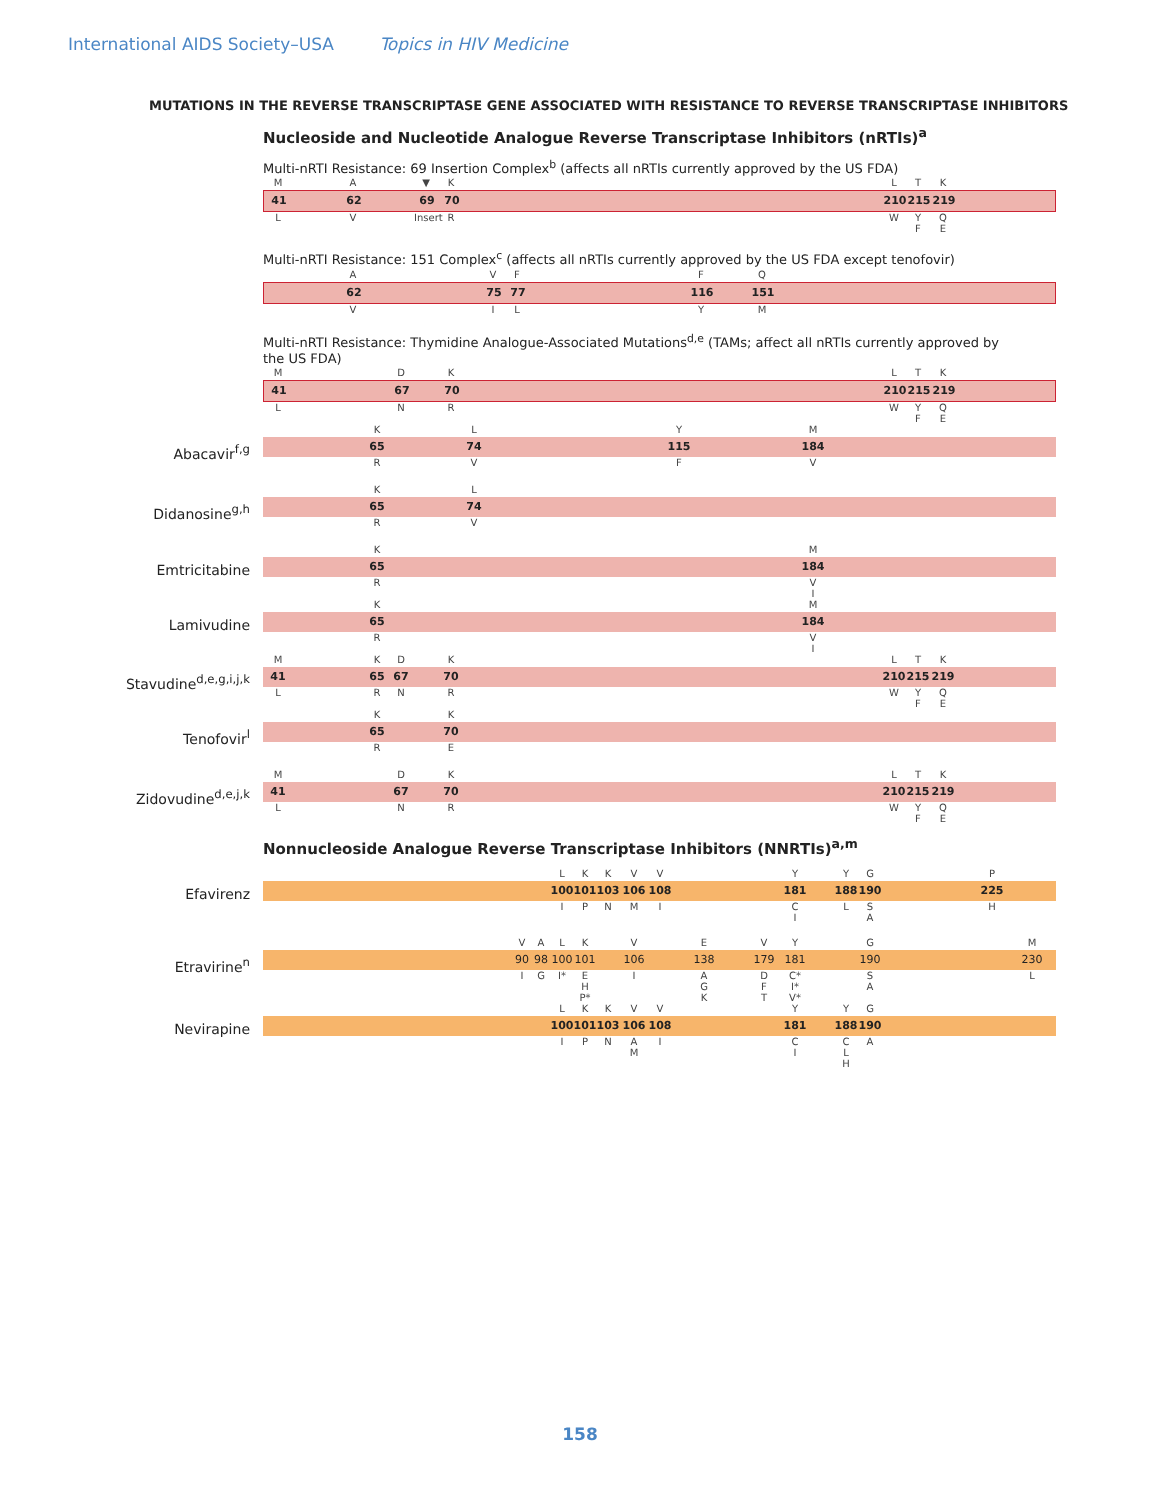International AIDS Society–USA Topics in HIV Medicine
MUTATIONS IN THE REVERSE TRANSCRIPTASE GENE ASSOCIATED WITH RESISTANCE TO REVERSE TRANSCRIPTASE INHIBITORS
Nucleoside and Nucleotide Analogue Reverse Transcriptase Inhibitors (nRTIs)<sup>a</sup>
Multi-nRTI Resistance: 69 Insertion Complex<sup>b</sup> (affects all nRTIs currently approved by the US FDA)
M A ▼ K L T K
41 62 69 70 210 215 219
L V Insert R W Y
F Q
E
Multi-nRTI Resistance: 151 Complex<sup>c</sup> (affects all nRTIs currently approved by the US FDA except tenofovir)
A V F F Q
62 75 77 116 151
V I L Y M
Multi-nRTI Resistance: Thymidine Analogue-Associated Mutations<sup>d,e</sup> (TAMs; affect all nRTIs currently approved by the US FDA)
M D K L T K
41 67 70 210 215 219
L N R W Y
F Q
E
Abacavir<sup>f,g</sup>
K L Y M
65 74 115 184
R V F V
Didanosine<sup>g,h</sup>
K L
65 74
R V
Emtricitabine
K M
65 184
R V
I
Lamivudine
K M
65 184
R V
I
Stavudine<sup>d,e,g,i,j,k</sup>
M K D K L T K
41 65 67 70 210 215 219
L R N R W Y
F Q
E
Tenofovir<sup>l</sup>
K K
65 70
R E
Zidovudine<sup>d,e,j,k</sup>
M D K L T K
41 67 70 210 215 219
L N R W Y
F Q
E
Nonnucleoside Analogue Reverse Transcriptase Inhibitors (NNRTIs)<sup>a,m</sup>
Efavirenz
L K K V V Y Y G P
100 101 103 106 108 181 188 190 225
I P N M I C
I L S
A H
Etravirine<sup>n</sup>
V A L K V E V Y G M
90 98 100 101 106 138 179 181 190 230
I G I* E
H
P* I A
G
K D
F
T C*
I*
V* S
A L
Nevirapine
L K K V V Y Y G
100 101 103 106 108 181 188 190
I P N A
M I C
I C
L
H A
158